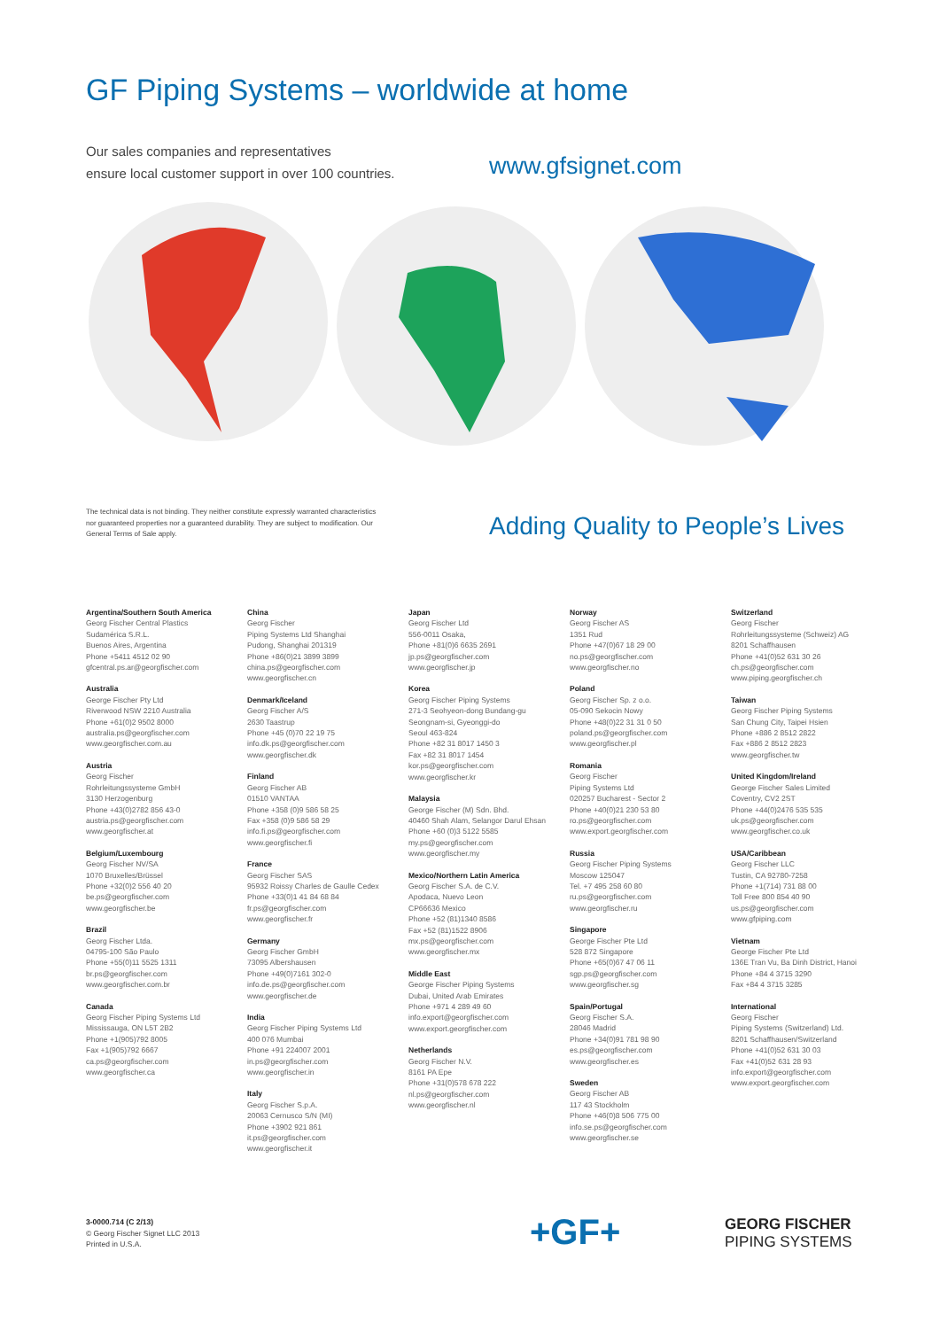GF Piping Systems – worldwide at home
Our sales companies and representatives
ensure local customer support in over 100 countries.
www.gfsignet.com
The technical data is not binding. They neither constitute expressly warranted characteristics nor guaranteed properties nor a guaranteed durability. They are subject to modification. Our General Terms of Sale apply.
Adding Quality to People’s Lives
Argentina/Southern South America
Georg Fischer Central Plastics
Sudamérica S.R.L.
Buenos Aires, Argentina
Phone +5411 4512 02 90
gfcentral.ps.ar@georgfischer.com
Australia
George Fischer Pty Ltd
Riverwood NSW 2210 Australia
Phone +61(0)2 9502 8000
australia.ps@georgfischer.com
www.georgfischer.com.au
Austria
Georg Fischer
Rohrleitungssysteme GmbH
3130 Herzogenburg
Phone +43(0)2782 856 43-0
austria.ps@georgfischer.com
www.georgfischer.at
Belgium/Luxembourg
Georg Fischer NV/SA
1070 Bruxelles/Brüssel
Phone +32(0)2 556 40 20
be.ps@georgfischer.com
www.georgfischer.be
Brazil
Georg Fischer Ltda.
04795-100 São Paulo
Phone +55(0)11 5525 1311
br.ps@georgfischer.com
www.georgfischer.com.br
Canada
Georg Fischer Piping Systems Ltd
Mississauga, ON L5T 2B2
Phone +1(905)792 8005
Fax +1(905)792 6667
ca.ps@georgfischer.com
www.georgfischer.ca
China
Georg Fischer
Piping Systems Ltd Shanghai
Pudong, Shanghai 201319
Phone +86(0)21 3899 3899
china.ps@georgfischer.com
www.georgfischer.cn
Denmark/Iceland
Georg Fischer A/S
2630 Taastrup
Phone +45 (0)70 22 19 75
info.dk.ps@georgfischer.com
www.georgfischer.dk
Finland
Georg Fischer AB
01510 VANTAA
Phone +358 (0)9 586 58 25
Fax +358 (0)9 586 58 29
info.fi.ps@georgfischer.com
www.georgfischer.fi
France
Georg Fischer SAS
95932 Roissy Charles de Gaulle Cedex
Phone +33(0)1 41 84 68 84
fr.ps@georgfischer.com
www.georgfischer.fr
Germany
Georg Fischer GmbH
73095 Albershausen
Phone +49(0)7161 302-0
info.de.ps@georgfischer.com
www.georgfischer.de
India
Georg Fischer Piping Systems Ltd
400 076 Mumbai
Phone +91 224007 2001
in.ps@georgfischer.com
www.georgfischer.in
Italy
Georg Fischer S.p.A.
20063 Cernusco S/N (MI)
Phone +3902 921 861
it.ps@georgfischer.com
www.georgfischer.it
Japan
Georg Fischer Ltd
556-0011 Osaka,
Phone +81(0)6 6635 2691
jp.ps@georgfischer.com
www.georgfischer.jp
Korea
Georg Fischer Piping Systems
271-3 Seohyeon-dong Bundang-gu
Seongnam-si, Gyeonggi-do
Seoul 463-824
Phone +82 31 8017 1450 3
Fax +82 31 8017 1454
kor.ps@georgfischer.com
www.georgfischer.kr
Malaysia
George Fischer (M) Sdn. Bhd.
40460 Shah Alam, Selangor Darul Ehsan
Phone +60 (0)3 5122 5585
my.ps@georgfischer.com
www.georgfischer.my
Mexico/Northern Latin America
Georg Fischer S.A. de C.V.
Apodaca, Nuevo Leon
CP66636 Mexico
Phone +52 (81)1340 8586
Fax +52 (81)1522 8906
mx.ps@georgfischer.com
www.georgfischer.mx
Middle East
George Fischer Piping Systems
Dubai, United Arab Emirates
Phone +971 4 289 49 60
info.export@georgfischer.com
www.export.georgfischer.com
Netherlands
Georg Fischer N.V.
8161 PA Epe
Phone +31(0)578 678 222
nl.ps@georgfischer.com
www.georgfischer.nl
Norway
Georg Fischer AS
1351 Rud
Phone +47(0)67 18 29 00
no.ps@georgfischer.com
www.georgfischer.no
Poland
Georg Fischer Sp. z o.o.
05-090 Sekocin Nowy
Phone +48(0)22 31 31 0 50
poland.ps@georgfischer.com
www.georgfischer.pl
Romania
Georg Fischer
Piping Systems Ltd
020257 Bucharest - Sector 2
Phone +40(0)21 230 53 80
ro.ps@georgfischer.com
www.export.georgfischer.com
Russia
Georg Fischer Piping Systems
Moscow 125047
Tel. +7 495 258 60 80
ru.ps@georgfischer.com
www.georgfischer.ru
Singapore
George Fischer Pte Ltd
528 872 Singapore
Phone +65(0)67 47 06 11
sgp.ps@georgfischer.com
www.georgfischer.sg
Spain/Portugal
Georg Fischer S.A.
28046 Madrid
Phone +34(0)91 781 98 90
es.ps@georgfischer.com
www.georgfischer.es
Sweden
Georg Fischer AB
117 43 Stockholm
Phone +46(0)8 506 775 00
info.se.ps@georgfischer.com
www.georgfischer.se
Switzerland
Georg Fischer
Rohrleitungssysteme (Schweiz) AG
8201 Schaffhausen
Phone +41(0)52 631 30 26
ch.ps@georgfischer.com
www.piping.georgfischer.ch
Taiwan
Georg Fischer Piping Systems
San Chung City, Taipei Hsien
Phone +886 2 8512 2822
Fax +886 2 8512 2823
www.georgfischer.tw
United Kingdom/Ireland
George Fischer Sales Limited
Coventry, CV2 2ST
Phone +44(0)2476 535 535
uk.ps@georgfischer.com
www.georgfischer.co.uk
USA/Caribbean
Georg Fischer LLC
Tustin, CA 92780-7258
Phone +1(714) 731 88 00
Toll Free 800 854 40 90
us.ps@georgfischer.com
www.gfpiping.com
Vietnam
George Fischer Pte Ltd
136E Tran Vu, Ba Dinh District, Hanoi
Phone +84 4 3715 3290
Fax +84 4 3715 3285
International
Georg Fischer
Piping Systems (Switzerland) Ltd.
8201 Schaffhausen/Switzerland
Phone +41(0)52 631 30 03
Fax +41(0)52 631 28 93
info.export@georgfischer.com
www.export.georgfischer.com
3-0000.714 (C 2/13)
© Georg Fischer Signet LLC 2013
Printed in U.S.A.
+GF+
GEORG FISCHER
PIPING SYSTEMS